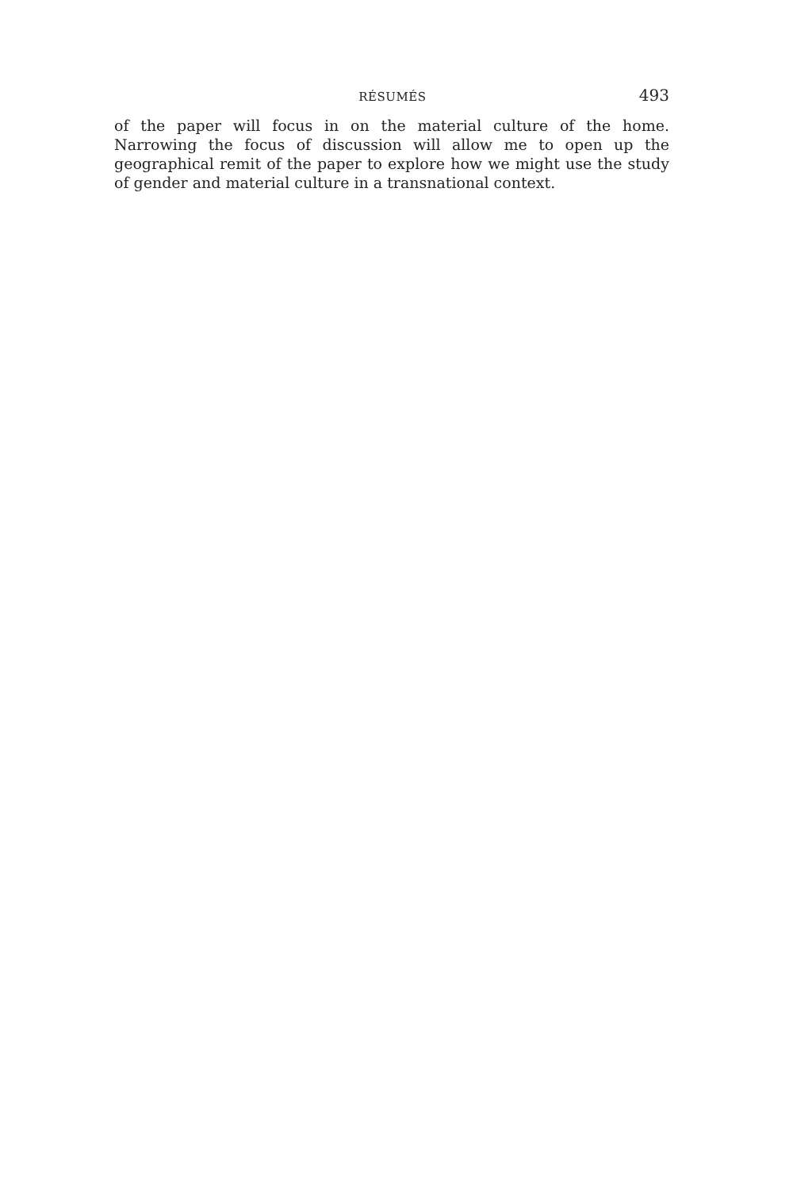RÉSUMÉS 493
of the paper will focus in on the material culture of the home. Narrowing the focus of discussion will allow me to open up the geographical remit of the paper to explore how we might use the study of gender and material culture in a transnational context.